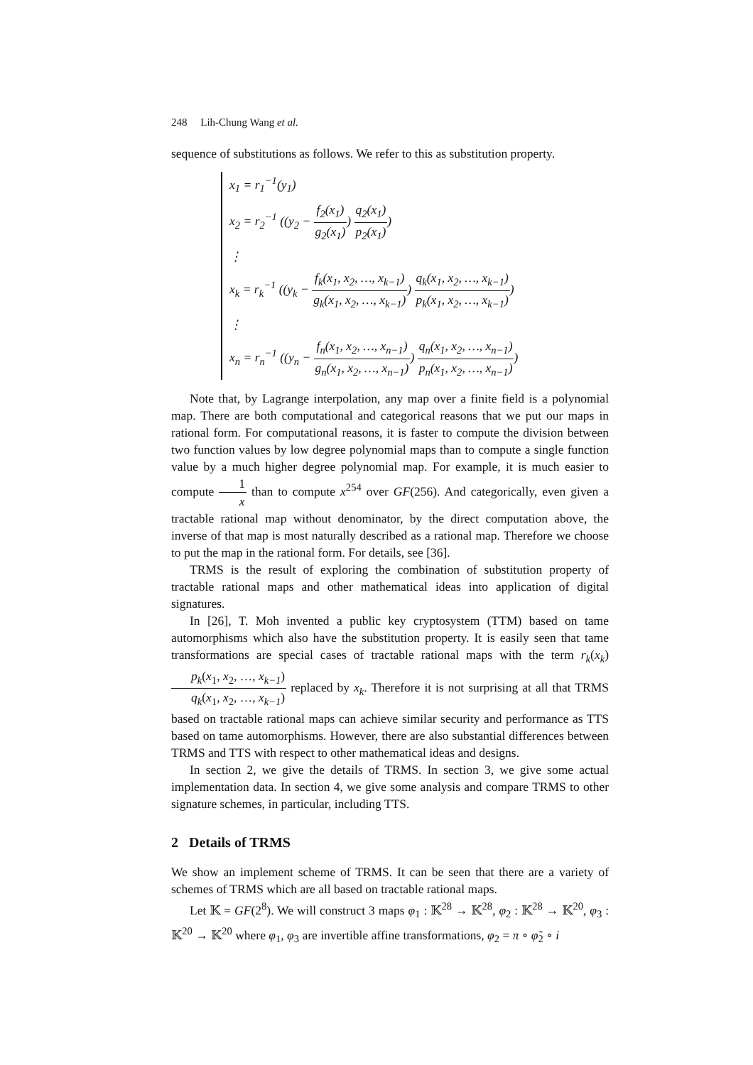248 Lih-Chung Wang et al.
sequence of substitutions as follows. We refer to this as substitution property.
x<sub>1</sub> = r<sub>1</sub><sup>−1</sup>(y<sub>1</sub>)
x<sub>2</sub> = r<sub>2</sub><sup>−1</sup> ((y<sub>2</sub> − f<sub>2</sub>(x<sub>1</sub>) g<sub>2</sub>(x<sub>1</sub>)) q<sub>2</sub>(x<sub>1</sub>) p<sub>2</sub>(x<sub>1</sub>))
⋮
x<sub>k</sub> = r<sub>k</sub><sup>−1</sup> ((y<sub>k</sub> − f<sub>k</sub>(x<sub>1</sub>, x<sub>2</sub>, …, x<sub>k−1</sub>) g<sub>k</sub>(x<sub>1</sub>, x<sub>2</sub>, …, x<sub>k−1</sub>)) q<sub>k</sub>(x<sub>1</sub>, x<sub>2</sub>, …, x<sub>k−1</sub>) p<sub>k</sub>(x<sub>1</sub>, x<sub>2</sub>, …, x<sub>k−1</sub>))
⋮
x<sub>n</sub> = r<sub>n</sub><sup>−1</sup> ((y<sub>n</sub> − f<sub>n</sub>(x<sub>1</sub>, x<sub>2</sub>, …, x<sub>n−1</sub>) g<sub>n</sub>(x<sub>1</sub>, x<sub>2</sub>, …, x<sub>n−1</sub>)) q<sub>n</sub>(x<sub>1</sub>, x<sub>2</sub>, …, x<sub>n−1</sub>) p<sub>n</sub>(x<sub>1</sub>, x<sub>2</sub>, …, x<sub>n−1</sub>))
Note that, by Lagrange interpolation, any map over a finite field is a polynomial map. There are both computational and categorical reasons that we put our maps in rational form. For computational reasons, it is faster to compute the division between two function values by low degree polynomial maps than to compute a single function value by a much higher degree polynomial map. For example, it is much easier to compute 1 x than to compute x<sup>254</sup> over GF(256). And categorically, even given a tractable rational map without denominator, by the direct computation above, the inverse of that map is most naturally described as a rational map. Therefore we choose to put the map in the rational form. For details, see [36].
TRMS is the result of exploring the combination of substitution property of tractable rational maps and other mathematical ideas into application of digital signatures.
In [26], T. Moh invented a public key cryptosystem (TTM) based on tame automorphisms which also have the substitution property. It is easily seen that tame transformations are special cases of tractable rational maps with the term r<sub>k</sub>(x<sub>k</sub>)p<sub>k</sub>(x<sub>1</sub>, x<sub>2</sub>, …, x<sub>k−1</sub>) q<sub>k</sub>(x<sub>1</sub>, x<sub>2</sub>, …, x<sub>k−1</sub>) replaced by x<sub>k</sub>. Therefore it is not surprising at all that TRMS based on tractable rational maps can achieve similar security and performance as TTS based on tame automorphisms. However, there are also substantial differences between TRMS and TTS with respect to other mathematical ideas and designs.
In section 2, we give the details of TRMS. In section 3, we give some actual implementation data. In section 4, we give some analysis and compare TRMS to other signature schemes, in particular, including TTS.
2 Details of TRMS
We show an implement scheme of TRMS. It can be seen that there are a variety of schemes of TRMS which are all based on tractable rational maps.
Let 𝕂 = GF(2<sup>8</sup>). We will construct 3 maps φ<sub>1</sub> : 𝕂<sup>28</sup> → 𝕂<sup>28</sup>, φ<sub>2</sub> : 𝕂<sup>28</sup> → 𝕂<sup>20</sup>, φ<sub>3</sub> : 𝕂<sup>20</sup> → 𝕂<sup>20</sup> where φ<sub>1</sub>, φ<sub>3</sub> are invertible affine transformations, φ<sub>2</sub> = π ∘ φ̃<sub>2</sub> ∘ i